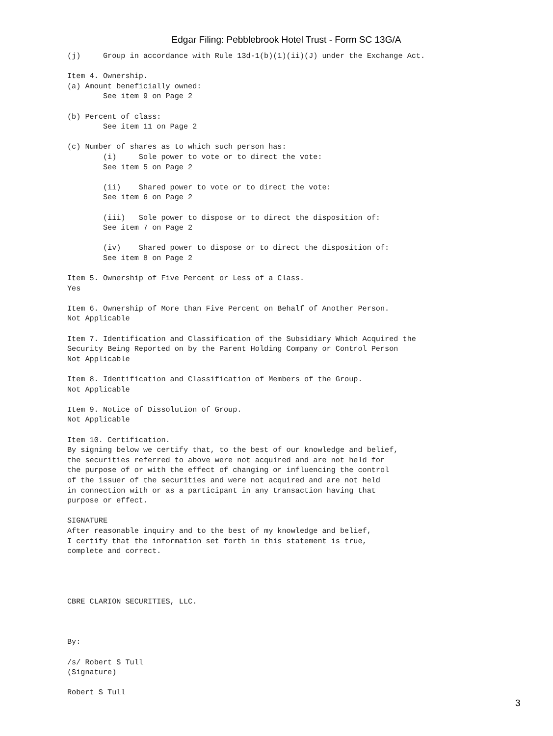Edgar Filing: Pebblebrook Hotel Trust - Form SC 13G/A
(j)     Group in accordance with Rule 13d-1(b)(1)(ii)(J) under the Exchange Act.

Item 4. Ownership.
(a) Amount beneficially owned:
        See item 9 on Page 2

(b) Percent of class:
        See item 11 on Page 2

(c) Number of shares as to which such person has:
        (i)     Sole power to vote or to direct the vote:
        See item 5 on Page 2

        (ii)    Shared power to vote or to direct the vote:
        See item 6 on Page 2

        (iii)   Sole power to dispose or to direct the disposition of:
        See item 7 on Page 2

        (iv)    Shared power to dispose or to direct the disposition of:
        See item 8 on Page 2

Item 5. Ownership of Five Percent or Less of a Class.
Yes

Item 6. Ownership of More than Five Percent on Behalf of Another Person.
Not Applicable

Item 7. Identification and Classification of the Subsidiary Which Acquired the
Security Being Reported on by the Parent Holding Company or Control Person
Not Applicable

Item 8. Identification and Classification of Members of the Group.
Not Applicable

Item 9. Notice of Dissolution of Group.
Not Applicable

Item 10. Certification.
By signing below we certify that, to the best of our knowledge and belief,
the securities referred to above were not acquired and are not held for
the purpose of or with the effect of changing or influencing the control
of the issuer of the securities and were not acquired and are not held
in connection with or as a participant in any transaction having that
purpose or effect.

SIGNATURE
After reasonable inquiry and to the best of my knowledge and belief,
I certify that the information set forth in this statement is true,
complete and correct.




CBRE CLARION SECURITIES, LLC.



By:

/s/ Robert S Tull
(Signature)

Robert S Tull
3